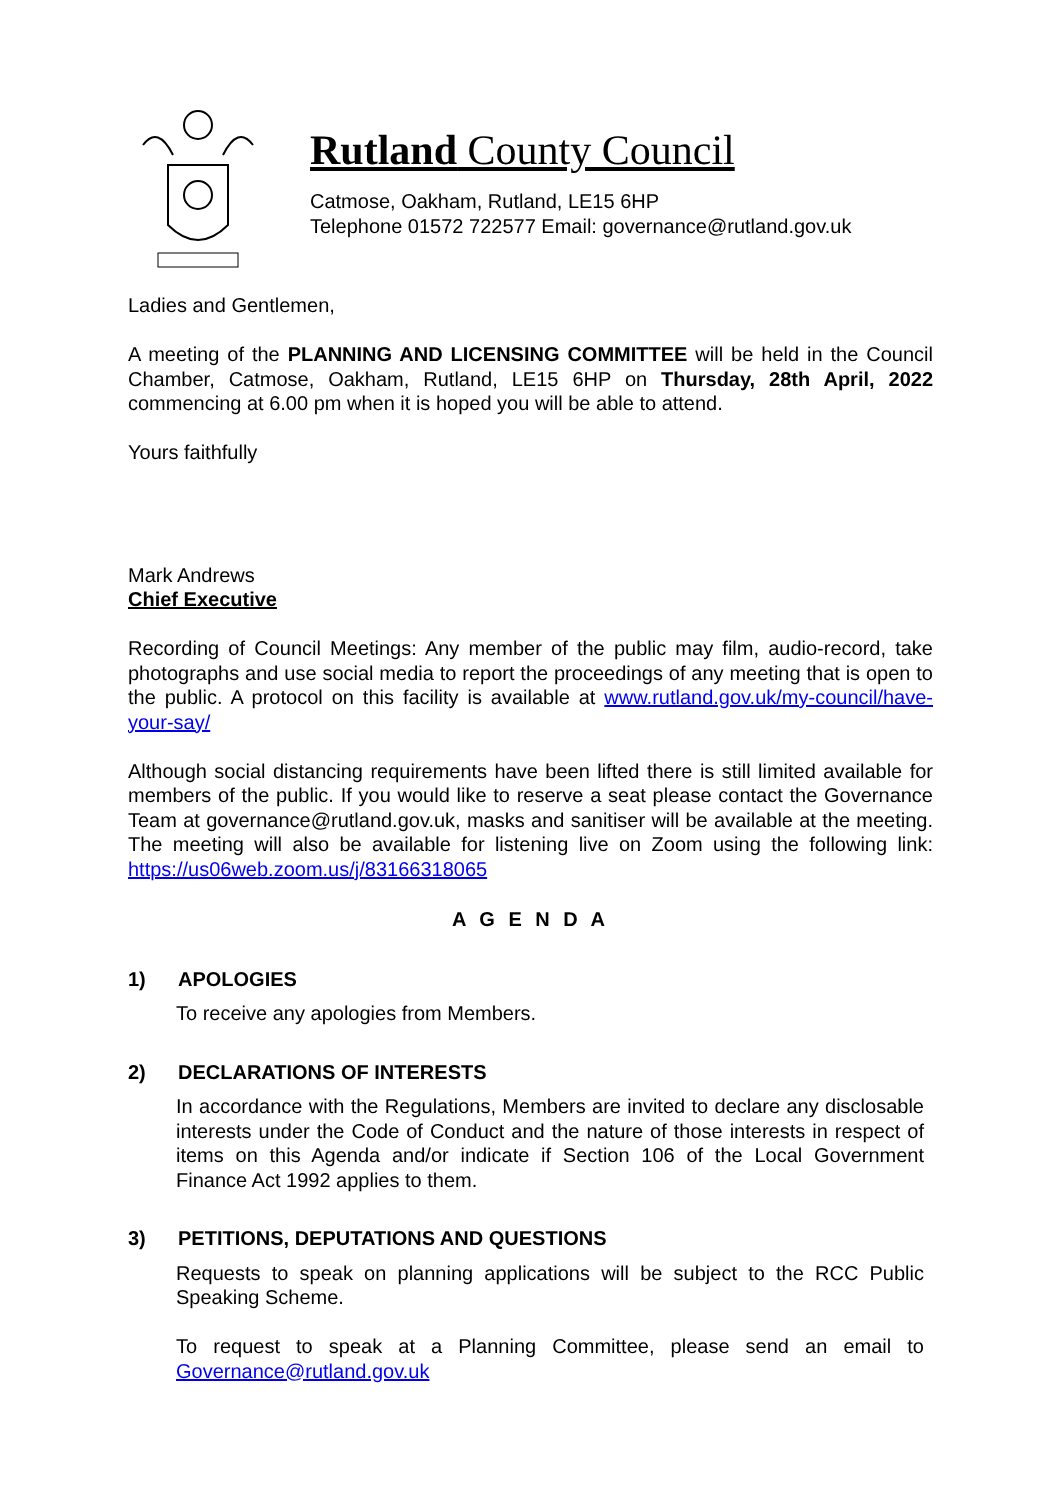Rutland County Council
Catmose, Oakham, Rutland, LE15 6HP
Telephone 01572 722577 Email: governance@rutland.gov.uk
Ladies and Gentlemen,
A meeting of the PLANNING AND LICENSING COMMITTEE will be held in the Council Chamber, Catmose, Oakham, Rutland, LE15 6HP on Thursday, 28th April, 2022 commencing at 6.00 pm when it is hoped you will be able to attend.
Yours faithfully
Mark Andrews
Chief Executive
Recording of Council Meetings: Any member of the public may film, audio-record, take photographs and use social media to report the proceedings of any meeting that is open to the public. A protocol on this facility is available at www.rutland.gov.uk/my-council/have-your-say/
Although social distancing requirements have been lifted there is still limited available for members of the public. If you would like to reserve a seat please contact the Governance Team at governance@rutland.gov.uk, masks and sanitiser will be available at the meeting. The meeting will also be available for listening live on Zoom using the following link: https://us06web.zoom.us/j/83166318065
A G E N D A
1) APOLOGIES
To receive any apologies from Members.
2) DECLARATIONS OF INTERESTS
In accordance with the Regulations, Members are invited to declare any disclosable interests under the Code of Conduct and the nature of those interests in respect of items on this Agenda and/or indicate if Section 106 of the Local Government Finance Act 1992 applies to them.
3) PETITIONS, DEPUTATIONS AND QUESTIONS
Requests to speak on planning applications will be subject to the RCC Public Speaking Scheme.
To request to speak at a Planning Committee, please send an email to Governance@rutland.gov.uk